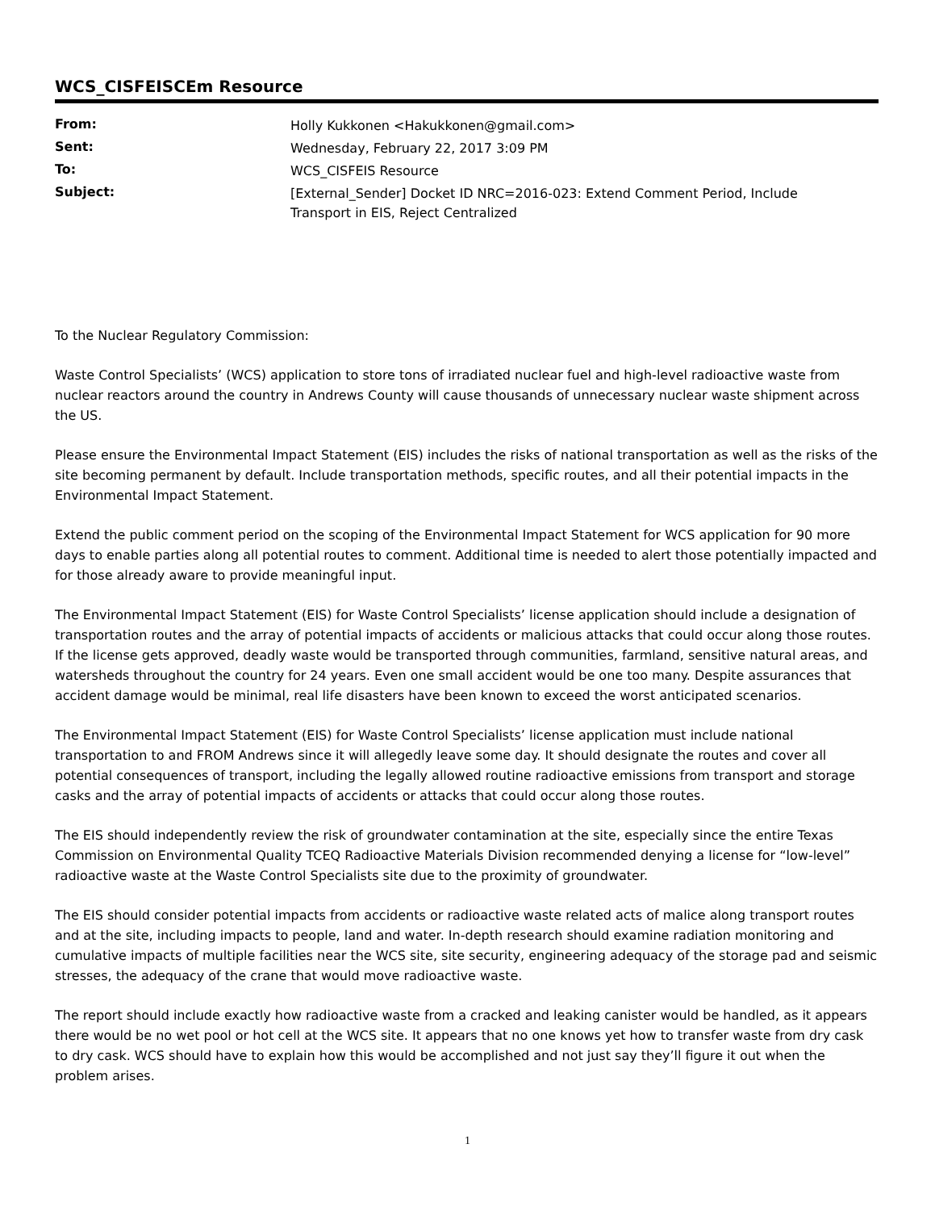WCS_CISFEISCEm Resource
| From: | Holly Kukkonen <Hakukkonen@gmail.com> |
| Sent: | Wednesday, February 22, 2017 3:09 PM |
| To: | WCS_CISFEIS Resource |
| Subject: | [External_Sender] Docket ID NRC=2016-023: Extend Comment Period, Include Transport in EIS, Reject Centralized |
To the Nuclear Regulatory Commission:
Waste Control Specialists’ (WCS) application to store tons of irradiated nuclear fuel and high-level radioactive waste from nuclear reactors around the country in Andrews County will cause thousands of unnecessary nuclear waste shipment across the US.
Please ensure the Environmental Impact Statement (EIS) includes the risks of national transportation as well as the risks of the site becoming permanent by default. Include transportation methods, specific routes, and all their potential impacts in the Environmental Impact Statement.
Extend the public comment period on the scoping of the Environmental Impact Statement for WCS application for 90 more days to enable parties along all potential routes to comment. Additional time is needed to alert those potentially impacted and for those already aware to provide meaningful input.
The Environmental Impact Statement (EIS) for Waste Control Specialists’ license application should include a designation of transportation routes and the array of potential impacts of accidents or malicious attacks that could occur along those routes. If the license gets approved, deadly waste would be transported through communities, farmland, sensitive natural areas, and watersheds throughout the country for 24 years. Even one small accident would be one too many. Despite assurances that accident damage would be minimal, real life disasters have been known to exceed the worst anticipated scenarios.
The Environmental Impact Statement (EIS) for Waste Control Specialists’ license application must include national transportation to and FROM Andrews since it will allegedly leave some day. It should designate the routes and cover all potential consequences of transport, including the legally allowed routine radioactive emissions from transport and storage casks and the array of potential impacts of accidents or attacks that could occur along those routes.
The EIS should independently review the risk of groundwater contamination at the site, especially since the entire Texas Commission on Environmental Quality TCEQ Radioactive Materials Division recommended denying a license for “low-level” radioactive waste at the Waste Control Specialists site due to the proximity of groundwater.
The EIS should consider potential impacts from accidents or radioactive waste related acts of malice along transport routes and at the site, including impacts to people, land and water. In-depth research should examine radiation monitoring and cumulative impacts of multiple facilities near the WCS site, site security, engineering adequacy of the storage pad and seismic stresses, the adequacy of the crane that would move radioactive waste.
The report should include exactly how radioactive waste from a cracked and leaking canister would be handled, as it appears there would be no wet pool or hot cell at the WCS site. It appears that no one knows yet how to transfer waste from dry cask to dry cask. WCS should have to explain how this would be accomplished and not just say they’ll figure it out when the problem arises.
1